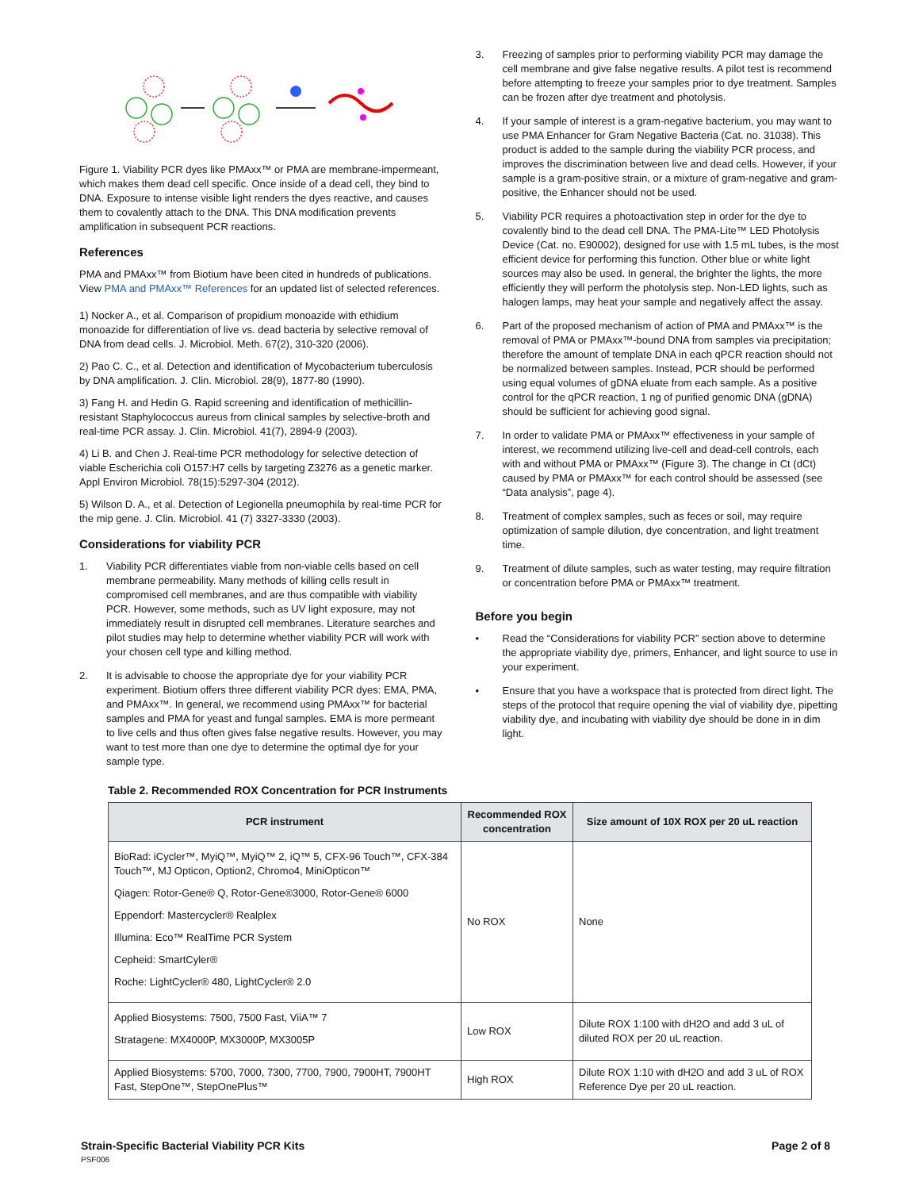Figure 1. Viability PCR dyes like PMAxx™ or PMA are membrane-impermeant, which makes them dead cell specific. Once inside of a dead cell, they bind to DNA. Exposure to intense visible light renders the dyes reactive, and causes them to covalently attach to the DNA. This DNA modification prevents amplification in subsequent PCR reactions.
References
PMA and PMAxx™ from Biotium have been cited in hundreds of publications. View PMA and PMAxx™ References for an updated list of selected references.
1) Nocker A., et al. Comparison of propidium monoazide with ethidium monoazide for differentiation of live vs. dead bacteria by selective removal of DNA from dead cells. J. Microbiol. Meth. 67(2), 310-320 (2006).
2) Pao C. C., et al. Detection and identification of Mycobacterium tuberculosis by DNA amplification. J. Clin. Microbiol. 28(9), 1877-80 (1990).
3) Fang H. and Hedin G. Rapid screening and identification of methicillin-resistant Staphylococcus aureus from clinical samples by selective-broth and real-time PCR assay. J. Clin. Microbiol. 41(7), 2894-9 (2003).
4) Li B. and Chen J. Real-time PCR methodology for selective detection of viable Escherichia coli O157:H7 cells by targeting Z3276 as a genetic marker. Appl Environ Microbiol. 78(15):5297-304 (2012).
5) Wilson D. A., et al. Detection of Legionella pneumophila by real-time PCR for the mip gene. J. Clin. Microbiol. 41 (7) 3327-3330 (2003).
Considerations for viability PCR
1. Viability PCR differentiates viable from non-viable cells based on cell membrane permeability. Many methods of killing cells result in compromised cell membranes, and are thus compatible with viability PCR. However, some methods, such as UV light exposure, may not immediately result in disrupted cell membranes. Literature searches and pilot studies may help to determine whether viability PCR will work with your chosen cell type and killing method.
2. It is advisable to choose the appropriate dye for your viability PCR experiment. Biotium offers three different viability PCR dyes: EMA, PMA, and PMAxx™. In general, we recommend using PMAxx™ for bacterial samples and PMA for yeast and fungal samples. EMA is more permeant to live cells and thus often gives false negative results. However, you may want to test more than one dye to determine the optimal dye for your sample type.
3. Freezing of samples prior to performing viability PCR may damage the cell membrane and give false negative results. A pilot test is recommend before attempting to freeze your samples prior to dye treatment. Samples can be frozen after dye treatment and photolysis.
4. If your sample of interest is a gram-negative bacterium, you may want to use PMA Enhancer for Gram Negative Bacteria (Cat. no. 31038). This product is added to the sample during the viability PCR process, and improves the discrimination between live and dead cells. However, if your sample is a gram-positive strain, or a mixture of gram-negative and gram-positive, the Enhancer should not be used.
5. Viability PCR requires a photoactivation step in order for the dye to covalently bind to the dead cell DNA. The PMA-Lite™ LED Photolysis Device (Cat. no. E90002), designed for use with 1.5 mL tubes, is the most efficient device for performing this function. Other blue or white light sources may also be used. In general, the brighter the lights, the more efficiently they will perform the photolysis step. Non-LED lights, such as halogen lamps, may heat your sample and negatively affect the assay.
6. Part of the proposed mechanism of action of PMA and PMAxx™ is the removal of PMA or PMAxx™-bound DNA from samples via precipitation; therefore the amount of template DNA in each qPCR reaction should not be normalized between samples. Instead, PCR should be performed using equal volumes of gDNA eluate from each sample. As a positive control for the qPCR reaction, 1 ng of purified genomic DNA (gDNA) should be sufficient for achieving good signal.
7. In order to validate PMA or PMAxx™ effectiveness in your sample of interest, we recommend utilizing live-cell and dead-cell controls, each with and without PMA or PMAxx™ (Figure 3). The change in Ct (dCt) caused by PMA or PMAxx™ for each control should be assessed (see “Data analysis”, page 4).
8. Treatment of complex samples, such as feces or soil, may require optimization of sample dilution, dye concentration, and light treatment time.
9. Treatment of dilute samples, such as water testing, may require filtration or concentration before PMA or PMAxx™ treatment.
Before you begin
• Read the “Considerations for viability PCR” section above to determine the appropriate viability dye, primers, Enhancer, and light source to use in your experiment.
• Ensure that you have a workspace that is protected from direct light. The steps of the protocol that require opening the vial of viability dye, pipetting viability dye, and incubating with viability dye should be done in in dim light.
Table 2. Recommended ROX Concentration for PCR Instruments
| PCR instrument | Recommended ROX concentration | Size amount of 10X ROX per 20 uL reaction |
| --- | --- | --- |
| BioRad: iCycler™, MyiQ™, MyiQ™ 2, iQ™ 5, CFX-96 Touch™, CFX-384 Touch™, MJ Opticon, Option2, Chromo4, MiniOpticon™ Qiagen: Rotor-Gene® Q, Rotor-Gene®3000, Rotor-Gene® 6000 Eppendorf: Mastercycler® Realplex Illumina: Eco™ RealTime PCR System Cepheid: SmartCyler® Roche: LightCycler® 480, LightCycler® 2.0 | No ROX | None |
| Applied Biosystems: 7500, 7500 Fast, ViiA™ 7 Stratagene: MX4000P, MX3000P, MX3005P | Low ROX | Dilute ROX 1:100 with dH2O and add 3 uL of diluted ROX per 20 uL reaction. |
| Applied Biosystems: 5700, 7000, 7300, 7700, 7900, 7900HT, 7900HT Fast, StepOne™, StepOnePlus™ | High ROX | Dilute ROX 1:10 with dH2O and add 3 uL of ROX Reference Dye per 20 uL reaction. |
Strain-Specific Bacterial Viability PCR Kits
PSF006
Page 2 of 8